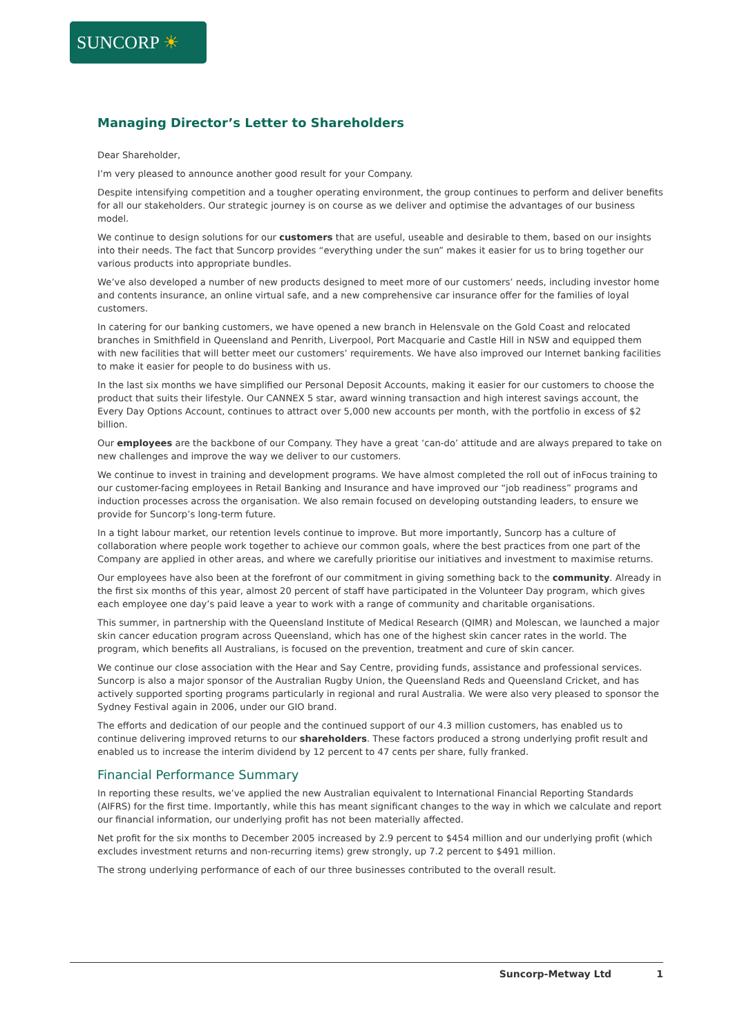SUNCORP ☀
Managing Director’s Letter to Shareholders
Dear Shareholder,
I’m very pleased to announce another good result for your Company.
Despite intensifying competition and a tougher operating environment, the group continues to perform and deliver benefits for all our stakeholders. Our strategic journey is on course as we deliver and optimise the advantages of our business model.
We continue to design solutions for our customers that are useful, useable and desirable to them, based on our insights into their needs. The fact that Suncorp provides “everything under the sun” makes it easier for us to bring together our various products into appropriate bundles.
We’ve also developed a number of new products designed to meet more of our customers’ needs, including investor home and contents insurance, an online virtual safe, and a new comprehensive car insurance offer for the families of loyal customers.
In catering for our banking customers, we have opened a new branch in Helensvale on the Gold Coast and relocated branches in Smithfield in Queensland and Penrith, Liverpool, Port Macquarie and Castle Hill in NSW and equipped them with new facilities that will better meet our customers’ requirements. We have also improved our Internet banking facilities to make it easier for people to do business with us.
In the last six months we have simplified our Personal Deposit Accounts, making it easier for our customers to choose the product that suits their lifestyle. Our CANNEX 5 star, award winning transaction and high interest savings account, the Every Day Options Account, continues to attract over 5,000 new accounts per month, with the portfolio in excess of $2 billion.
Our employees are the backbone of our Company. They have a great ‘can-do’ attitude and are always prepared to take on new challenges and improve the way we deliver to our customers.
We continue to invest in training and development programs. We have almost completed the roll out of inFocus training to our customer-facing employees in Retail Banking and Insurance and have improved our “job readiness” programs and induction processes across the organisation. We also remain focused on developing outstanding leaders, to ensure we provide for Suncorp’s long-term future.
In a tight labour market, our retention levels continue to improve. But more importantly, Suncorp has a culture of collaboration where people work together to achieve our common goals, where the best practices from one part of the Company are applied in other areas, and where we carefully prioritise our initiatives and investment to maximise returns.
Our employees have also been at the forefront of our commitment in giving something back to the community. Already in the first six months of this year, almost 20 percent of staff have participated in the Volunteer Day program, which gives each employee one day’s paid leave a year to work with a range of community and charitable organisations.
This summer, in partnership with the Queensland Institute of Medical Research (QIMR) and Molescan, we launched a major skin cancer education program across Queensland, which has one of the highest skin cancer rates in the world. The program, which benefits all Australians, is focused on the prevention, treatment and cure of skin cancer.
We continue our close association with the Hear and Say Centre, providing funds, assistance and professional services. Suncorp is also a major sponsor of the Australian Rugby Union, the Queensland Reds and Queensland Cricket, and has actively supported sporting programs particularly in regional and rural Australia. We were also very pleased to sponsor the Sydney Festival again in 2006, under our GIO brand.
The efforts and dedication of our people and the continued support of our 4.3 million customers, has enabled us to continue delivering improved returns to our shareholders. These factors produced a strong underlying profit result and enabled us to increase the interim dividend by 12 percent to 47 cents per share, fully franked.
Financial Performance Summary
In reporting these results, we’ve applied the new Australian equivalent to International Financial Reporting Standards (AIFRS) for the first time. Importantly, while this has meant significant changes to the way in which we calculate and report our financial information, our underlying profit has not been materially affected.
Net profit for the six months to December 2005 increased by 2.9 percent to $454 million and our underlying profit (which excludes investment returns and non-recurring items) grew strongly, up 7.2 percent to $491 million.
The strong underlying performance of each of our three businesses contributed to the overall result.
Suncorp-Metway Ltd 1